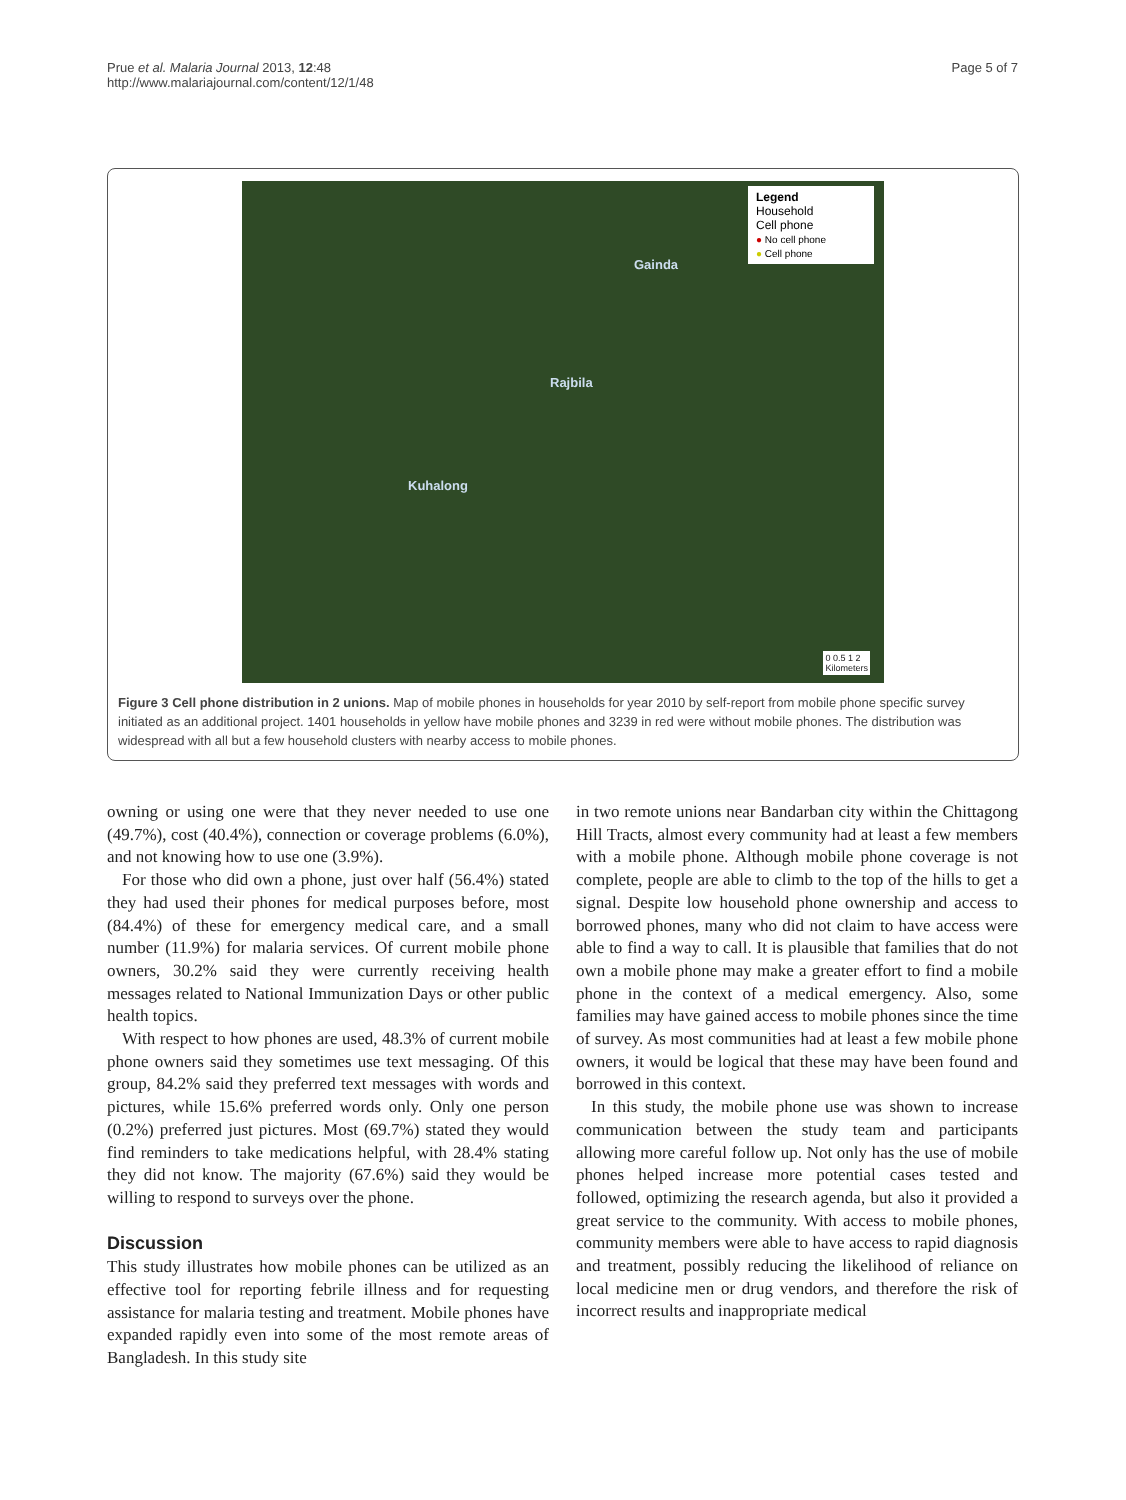Prue et al. Malaria Journal 2013, 12:48
http://www.malariajournal.com/content/12/1/48
Page 5 of 7
Legend
Household
Cell phone
● No cell phone
● Cell phone
Gainda
Rajbila
Kuhalong
0 0.5 1 2
Kilometers
Figure 3 Cell phone distribution in 2 unions. Map of mobile phones in households for year 2010 by self-report from mobile phone specific survey initiated as an additional project. 1401 households in yellow have mobile phones and 3239 in red were without mobile phones. The distribution was widespread with all but a few household clusters with nearby access to mobile phones.
owning or using one were that they never needed to use one (49.7%), cost (40.4%), connection or coverage problems (6.0%), and not knowing how to use one (3.9%).
For those who did own a phone, just over half (56.4%) stated they had used their phones for medical purposes before, most (84.4%) of these for emergency medical care, and a small number (11.9%) for malaria services. Of current mobile phone owners, 30.2% said they were currently receiving health messages related to National Immunization Days or other public health topics.
With respect to how phones are used, 48.3% of current mobile phone owners said they sometimes use text messaging. Of this group, 84.2% said they preferred text messages with words and pictures, while 15.6% preferred words only. Only one person (0.2%) preferred just pictures. Most (69.7%) stated they would find reminders to take medications helpful, with 28.4% stating they did not know. The majority (67.6%) said they would be willing to respond to surveys over the phone.
Discussion
This study illustrates how mobile phones can be utilized as an effective tool for reporting febrile illness and for requesting assistance for malaria testing and treatment. Mobile phones have expanded rapidly even into some of the most remote areas of Bangladesh. In this study site
in two remote unions near Bandarban city within the Chittagong Hill Tracts, almost every community had at least a few members with a mobile phone. Although mobile phone coverage is not complete, people are able to climb to the top of the hills to get a signal. Despite low household phone ownership and access to borrowed phones, many who did not claim to have access were able to find a way to call. It is plausible that families that do not own a mobile phone may make a greater effort to find a mobile phone in the context of a medical emergency. Also, some families may have gained access to mobile phones since the time of survey. As most communities had at least a few mobile phone owners, it would be logical that these may have been found and borrowed in this context.
In this study, the mobile phone use was shown to increase communication between the study team and participants allowing more careful follow up. Not only has the use of mobile phones helped increase more potential cases tested and followed, optimizing the research agenda, but also it provided a great service to the community. With access to mobile phones, community members were able to have access to rapid diagnosis and treatment, possibly reducing the likelihood of reliance on local medicine men or drug vendors, and therefore the risk of incorrect results and inappropriate medical